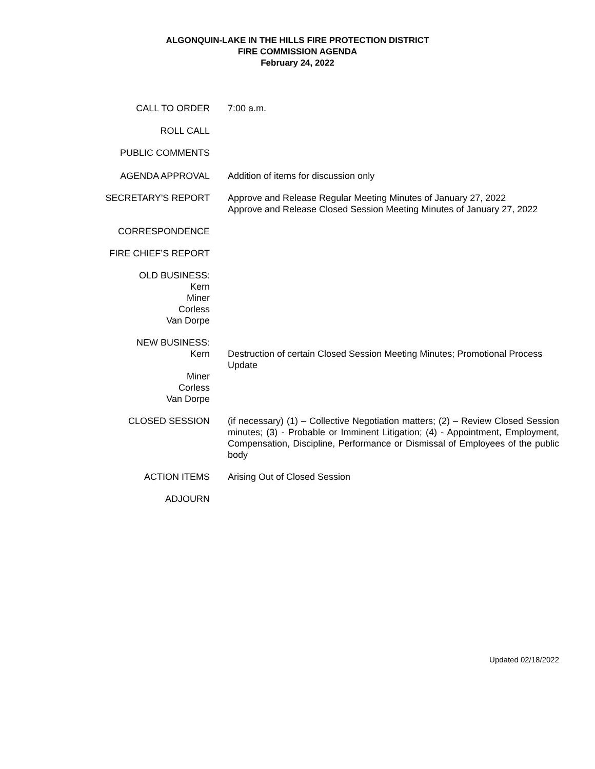ALGONQUIN-LAKE IN THE HILLS FIRE PROTECTION DISTRICT
FIRE COMMISSION AGENDA
February 24, 2022
CALL TO ORDER 7:00 a.m.
ROLL CALL
PUBLIC COMMENTS
AGENDA APPROVAL Addition of items for discussion only
SECRETARY'S REPORT Approve and Release Regular Meeting Minutes of January 27, 2022
Approve and Release Closed Session Meeting Minutes of January 27, 2022
CORRESPONDENCE
FIRE CHIEF’S REPORT
OLD BUSINESS:
Kern
Miner
Corless
Van Dorpe
NEW BUSINESS:
Kern
Miner
Corless
Van Dorpe
Destruction of certain Closed Session Meeting Minutes; Promotional Process Update
CLOSED SESSION (if necessary) (1) – Collective Negotiation matters; (2) – Review Closed Session minutes; (3) - Probable or Imminent Litigation; (4) - Appointment, Employment, Compensation, Discipline, Performance or Dismissal of Employees of the public body
ACTION ITEMS Arising Out of Closed Session
ADJOURN
Updated 02/18/2022